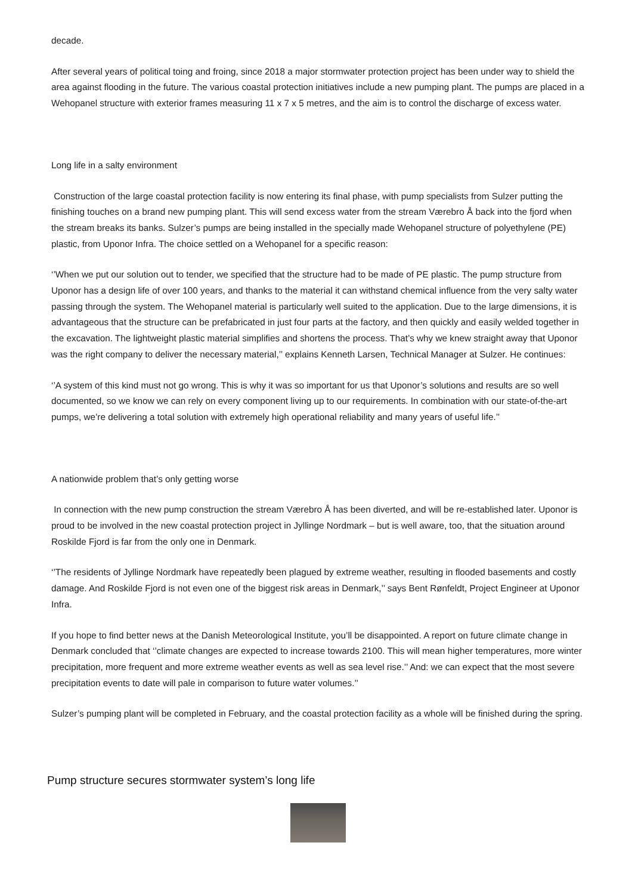decade.
After several years of political toing and froing, since 2018 a major stormwater protection project has been under way to shield the area against flooding in the future. The various coastal protection initiatives include a new pumping plant. The pumps are placed in a Wehopanel structure with exterior frames measuring 11 x 7 x 5 metres, and the aim is to control the discharge of excess water.
Long life in a salty environment
Construction of the large coastal protection facility is now entering its final phase, with pump specialists from Sulzer putting the finishing touches on a brand new pumping plant. This will send excess water from the stream Værebro Å back into the fjord when the stream breaks its banks. Sulzer’s pumps are being installed in the specially made Wehopanel structure of polyethylene (PE) plastic, from Uponor Infra. The choice settled on a Wehopanel for a specific reason:
‘’When we put our solution out to tender, we specified that the structure had to be made of PE plastic. The pump structure from Uponor has a design life of over 100 years, and thanks to the material it can withstand chemical influence from the very salty water passing through the system. The Wehopanel material is particularly well suited to the application. Due to the large dimensions, it is advantageous that the structure can be prefabricated in just four parts at the factory, and then quickly and easily welded together in the excavation. The lightweight plastic material simplifies and shortens the process. That’s why we knew straight away that Uponor was the right company to deliver the necessary material,’’ explains Kenneth Larsen, Technical Manager at Sulzer. He continues:
‘’A system of this kind must not go wrong. This is why it was so important for us that Uponor’s solutions and results are so well documented, so we know we can rely on every component living up to our requirements. In combination with our state-of-the-art pumps, we’re delivering a total solution with extremely high operational reliability and many years of useful life.’’
A nationwide problem that’s only getting worse
In connection with the new pump construction the stream Værebro Å has been diverted, and will be re-established later. Uponor is proud to be involved in the new coastal protection project in Jyllinge Nordmark – but is well aware, too, that the situation around Roskilde Fjord is far from the only one in Denmark.
‘’The residents of Jyllinge Nordmark have repeatedly been plagued by extreme weather, resulting in flooded basements and costly damage. And Roskilde Fjord is not even one of the biggest risk areas in Denmark,’’ says Bent Rønfeldt, Project Engineer at Uponor Infra.
If you hope to find better news at the Danish Meteorological Institute, you’ll be disappointed. A report on future climate change in Denmark concluded that ‘’climate changes are expected to increase towards 2100. This will mean higher temperatures, more winter precipitation, more frequent and more extreme weather events as well as sea level rise.’’ And: we can expect that the most severe precipitation events to date will pale in comparison to future water volumes.’’
Sulzer’s pumping plant will be completed in February, and the coastal protection facility as a whole will be finished during the spring.
Pump structure secures stormwater system’s long life